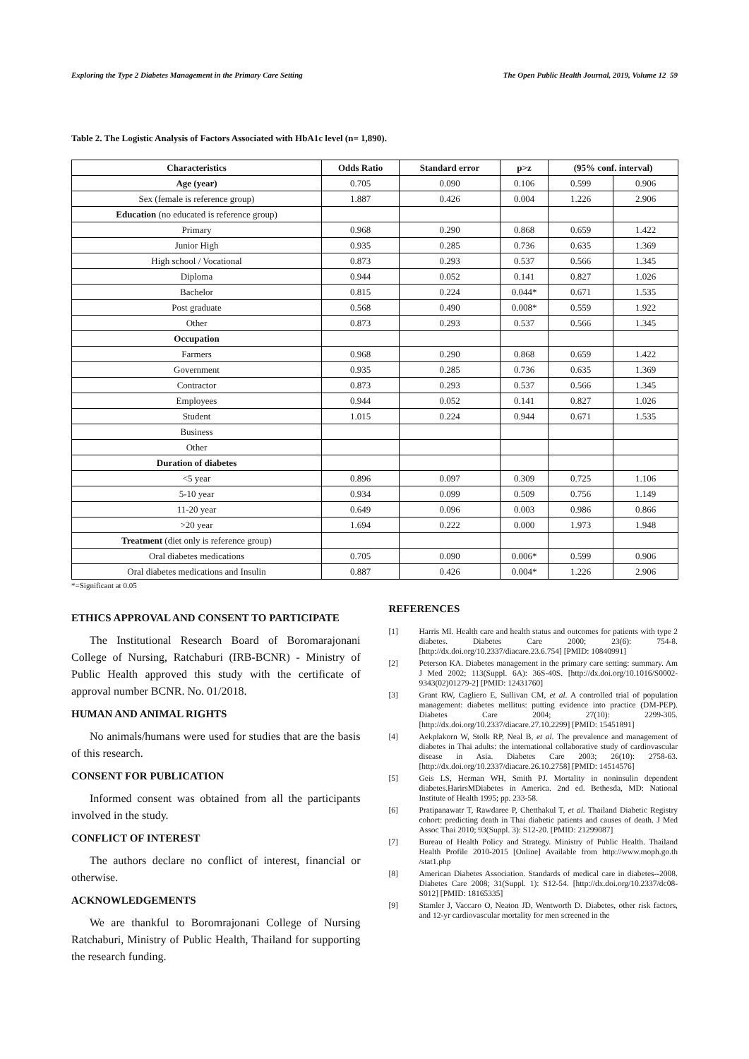Exploring the Type 2 Diabetes Management in the Primary Care Setting The Open Public Health Journal, 2019, Volume 12 59
Table 2. The Logistic Analysis of Factors Associated with HbA1c level (n= 1,890).
| Characteristics | Odds Ratio | Standard error | p>z | (95% conf. interval) | |
| --- | --- | --- | --- | --- | --- |
| Age (year) | 0.705 | 0.090 | 0.106 | 0.599 | 0.906 |
| Sex (female is reference group) | 1.887 | 0.426 | 0.004 | 1.226 | 2.906 |
| Education (no educated is reference group) | | | | | |
| Primary | 0.968 | 0.290 | 0.868 | 0.659 | 1.422 |
| Junior High | 0.935 | 0.285 | 0.736 | 0.635 | 1.369 |
| High school / Vocational | 0.873 | 0.293 | 0.537 | 0.566 | 1.345 |
| Diploma | 0.944 | 0.052 | 0.141 | 0.827 | 1.026 |
| Bachelor | 0.815 | 0.224 | 0.044* | 0.671 | 1.535 |
| Post graduate | 0.568 | 0.490 | 0.008* | 0.559 | 1.922 |
| Other | 0.873 | 0.293 | 0.537 | 0.566 | 1.345 |
| Occupation | | | | | |
| Farmers | 0.968 | 0.290 | 0.868 | 0.659 | 1.422 |
| Government | 0.935 | 0.285 | 0.736 | 0.635 | 1.369 |
| Contractor | 0.873 | 0.293 | 0.537 | 0.566 | 1.345 |
| Employees | 0.944 | 0.052 | 0.141 | 0.827 | 1.026 |
| Student | 1.015 | 0.224 | 0.944 | 0.671 | 1.535 |
| Business | | | | | |
| Other | | | | | |
| Duration of diabetes | | | | | |
| <5 year | 0.896 | 0.097 | 0.309 | 0.725 | 1.106 |
| 5-10 year | 0.934 | 0.099 | 0.509 | 0.756 | 1.149 |
| 11-20 year | 0.649 | 0.096 | 0.003 | 0.986 | 0.866 |
| >20 year | 1.694 | 0.222 | 0.000 | 1.973 | 1.948 |
| Treatment (diet only is reference group) | | | | | |
| Oral diabetes medications | 0.705 | 0.090 | 0.006* | 0.599 | 0.906 |
| Oral diabetes medications and Insulin | 0.887 | 0.426 | 0.004* | 1.226 | 2.906 |
*=Significant at 0.05
ETHICS APPROVAL AND CONSENT TO PARTICIPATE
The Institutional Research Board of Boromarajonani College of Nursing, Ratchaburi (IRB-BCNR) - Ministry of Public Health approved this study with the certificate of approval number BCNR. No. 01/2018.
HUMAN AND ANIMAL RIGHTS
No animals/humans were used for studies that are the basis of this research.
CONSENT FOR PUBLICATION
Informed consent was obtained from all the participants involved in the study.
CONFLICT OF INTEREST
The authors declare no conflict of interest, financial or otherwise.
ACKNOWLEDGEMENTS
We are thankful to Boromrajonani College of Nursing Ratchaburi, Ministry of Public Health, Thailand for supporting the research funding.
REFERENCES
[1] Harris MI. Health care and health status and outcomes for patients with type 2 diabetes. Diabetes Care 2000; 23(6): 754-8. [http://dx.doi.org/10.2337/diacare.23.6.754] [PMID: 10840991]
[2] Peterson KA. Diabetes management in the primary care setting: summary. Am J Med 2002; 113(Suppl. 6A): 36S-40S. [http://dx.doi.org/10.1016/S0002-9343(02)01279-2] [PMID: 12431760]
[3] Grant RW, Cagliero E, Sullivan CM, et al. A controlled trial of population management: diabetes mellitus: putting evidence into practice (DM-PEP). Diabetes Care 2004; 27(10): 2299-305. [http://dx.doi.org/10.2337/diacare.27.10.2299] [PMID: 15451891]
[4] Aekplakorn W, Stolk RP, Neal B, et al. The prevalence and management of diabetes in Thai adults: the international collaborative study of cardiovascular disease in Asia. Diabetes Care 2003; 26(10): 2758-63. [http://dx.doi.org/10.2337/diacare.26.10.2758] [PMID: 14514576]
[5] Geis LS, Herman WH, Smith PJ. Mortality in noninsulin dependent diabetes.HarirsMDiabetes in America. 2nd ed. Bethesda, MD: National Institute of Health 1995; pp. 233-58.
[6] Pratipanawatr T, Rawdaree P, Chetthakul T, et al. Thailand Diabetic Registry cohort: predicting death in Thai diabetic patients and causes of death. J Med Assoc Thai 2010; 93(Suppl. 3): S12-20. [PMID: 21299087]
[7] Bureau of Health Policy and Strategy. Ministry of Public Health. Thailand Health Profile 2010-2015 [Online] Available from http://www.moph.go.th /stat1.php
[8] American Diabetes Association. Standards of medical care in diabetes--2008. Diabetes Care 2008; 31(Suppl. 1): S12-54. [http://dx.doi.org/10.2337/dc08-S012] [PMID: 18165335]
[9] Stamler J, Vaccaro O, Neaton JD, Wentworth D. Diabetes, other risk factors, and 12-yr cardiovascular mortality for men screened in the